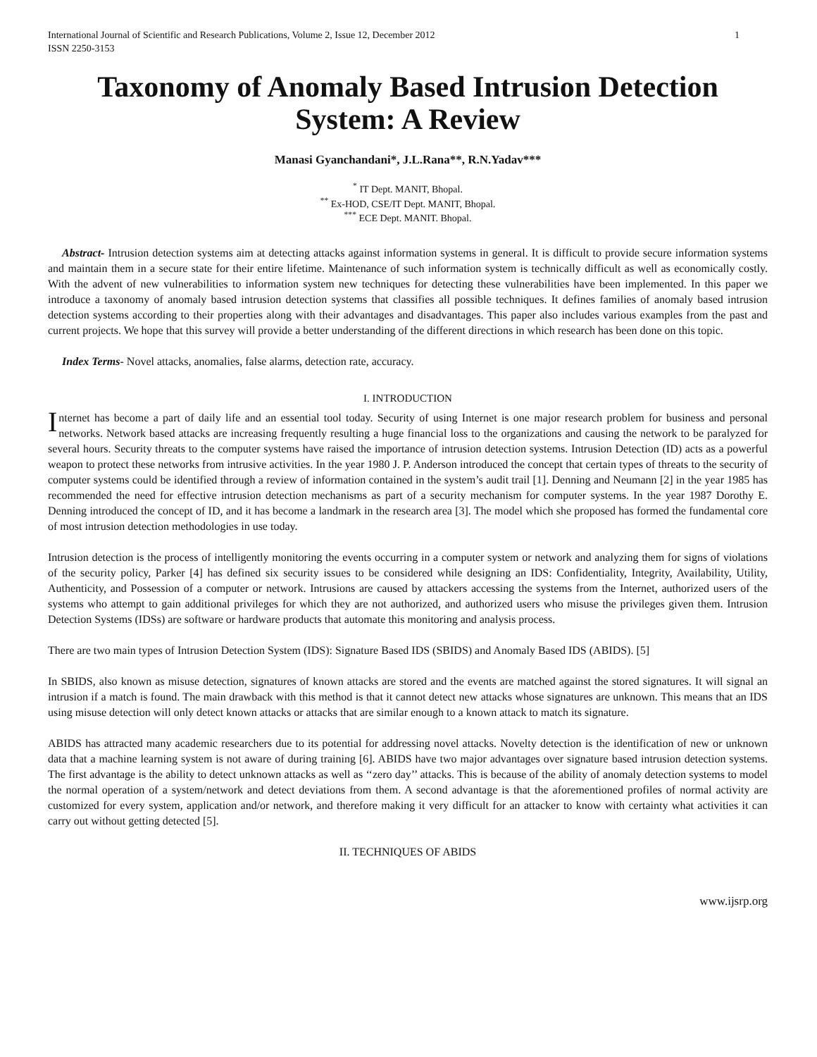International Journal of Scientific and Research Publications, Volume 2, Issue 12, December 2012
ISSN 2250-3153 1
Taxonomy of Anomaly Based Intrusion Detection System: A Review
Manasi Gyanchandani*, J.L.Rana**, R.N.Yadav***
<sup>*</sup> IT Dept. MANIT, Bhopal.
<sup>**</sup> Ex-HOD, CSE/IT Dept. MANIT, Bhopal.
<sup>***</sup> ECE Dept. MANIT. Bhopal.
Abstract- Intrusion detection systems aim at detecting attacks against information systems in general. It is difficult to provide secure information systems and maintain them in a secure state for their entire lifetime. Maintenance of such information system is technically difficult as well as economically costly. With the advent of new vulnerabilities to information system new techniques for detecting these vulnerabilities have been implemented. In this paper we introduce a taxonomy of anomaly based intrusion detection systems that classifies all possible techniques. It defines families of anomaly based intrusion detection systems according to their properties along with their advantages and disadvantages. This paper also includes various examples from the past and current projects. We hope that this survey will provide a better understanding of the different directions in which research has been done on this topic.
Index Terms- Novel attacks, anomalies, false alarms, detection rate, accuracy.
I. INTRODUCTION
Internet has become a part of daily life and an essential tool today. Security of using Internet is one major research problem for business and personal networks. Network based attacks are increasing frequently resulting a huge financial loss to the organizations and causing the network to be paralyzed for several hours. Security threats to the computer systems have raised the importance of intrusion detection systems. Intrusion Detection (ID) acts as a powerful weapon to protect these networks from intrusive activities. In the year 1980 J. P. Anderson introduced the concept that certain types of threats to the security of computer systems could be identified through a review of information contained in the system’s audit trail [1]. Denning and Neumann [2] in the year 1985 has recommended the need for effective intrusion detection mechanisms as part of a security mechanism for computer systems. In the year 1987 Dorothy E. Denning introduced the concept of ID, and it has become a landmark in the research area [3]. The model which she proposed has formed the fundamental core of most intrusion detection methodologies in use today.
Intrusion detection is the process of intelligently monitoring the events occurring in a computer system or network and analyzing them for signs of violations of the security policy, Parker [4] has defined six security issues to be considered while designing an IDS: Confidentiality, Integrity, Availability, Utility, Authenticity, and Possession of a computer or network. Intrusions are caused by attackers accessing the systems from the Internet, authorized users of the systems who attempt to gain additional privileges for which they are not authorized, and authorized users who misuse the privileges given them. Intrusion Detection Systems (IDSs) are software or hardware products that automate this monitoring and analysis process.
There are two main types of Intrusion Detection System (IDS): Signature Based IDS (SBIDS) and Anomaly Based IDS (ABIDS). [5]
In SBIDS, also known as misuse detection, signatures of known attacks are stored and the events are matched against the stored signatures. It will signal an intrusion if a match is found. The main drawback with this method is that it cannot detect new attacks whose signatures are unknown. This means that an IDS using misuse detection will only detect known attacks or attacks that are similar enough to a known attack to match its signature.
ABIDS has attracted many academic researchers due to its potential for addressing novel attacks. Novelty detection is the identification of new or unknown data that a machine learning system is not aware of during training [6]. ABIDS have two major advantages over signature based intrusion detection systems. The first advantage is the ability to detect unknown attacks as well as ‘‘zero day’’ attacks. This is because of the ability of anomaly detection systems to model the normal operation of a system/network and detect deviations from them. A second advantage is that the aforementioned profiles of normal activity are customized for every system, application and/or network, and therefore making it very difficult for an attacker to know with certainty what activities it can carry out without getting detected [5].
II. TECHNIQUES OF ABIDS
www.ijsrp.org